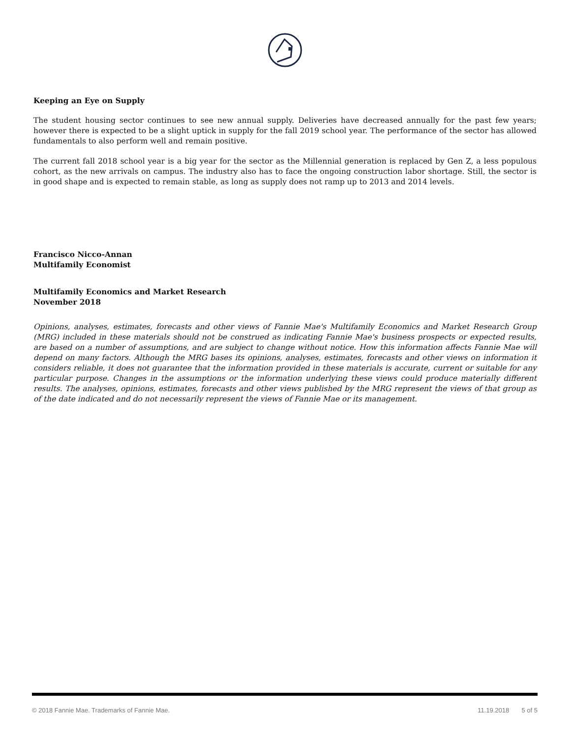Keeping an Eye on Supply
The student housing sector continues to see new annual supply. Deliveries have decreased annually for the past few years; however there is expected to be a slight uptick in supply for the fall 2019 school year. The performance of the sector has allowed fundamentals to also perform well and remain positive.
The current fall 2018 school year is a big year for the sector as the Millennial generation is replaced by Gen Z, a less populous cohort, as the new arrivals on campus. The industry also has to face the ongoing construction labor shortage. Still, the sector is in good shape and is expected to remain stable, as long as supply does not ramp up to 2013 and 2014 levels.
Francisco Nicco-Annan
Multifamily Economist
Multifamily Economics and Market Research
November 2018
Opinions, analyses, estimates, forecasts and other views of Fannie Mae's Multifamily Economics and Market Research Group (MRG) included in these materials should not be construed as indicating Fannie Mae's business prospects or expected results, are based on a number of assumptions, and are subject to change without notice. How this information affects Fannie Mae will depend on many factors. Although the MRG bases its opinions, analyses, estimates, forecasts and other views on information it considers reliable, it does not guarantee that the information provided in these materials is accurate, current or suitable for any particular purpose. Changes in the assumptions or the information underlying these views could produce materially different results. The analyses, opinions, estimates, forecasts and other views published by the MRG represent the views of that group as of the date indicated and do not necessarily represent the views of Fannie Mae or its management.
© 2018 Fannie Mae. Trademarks of Fannie Mae. 11.19.2018 5 of 5